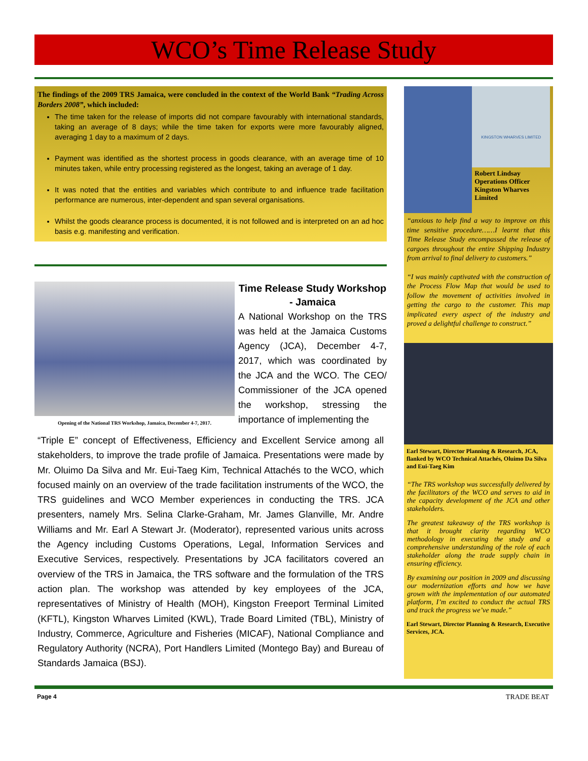WCO’s Time Release Study
The findings of the 2009 TRS Jamaica, were concluded in the context of the World Bank “Trading Across Borders 2008”, which included:
The time taken for the release of imports did not compare favourably with international standards, taking an average of 8 days; while the time taken for exports were more favourably aligned, averaging 1 day to a maximum of 2 days.
Payment was identified as the shortest process in goods clearance, with an average time of 10 minutes taken, while entry processing registered as the longest, taking an average of 1 day.
It was noted that the entities and variables which contribute to and influence trade facilitation performance are numerous, inter-dependent and span several organisations.
Whilst the goods clearance process is documented, it is not followed and is interpreted on an ad hoc basis e.g. manifesting and verification.
Opening of the National TRS Workshop, Jamaica, December 4-7, 2017.
Time Release Study Workshop - Jamaica
A National Workshop on the TRS was held at the Jamaica Customs Agency (JCA), December 4-7, 2017, which was coordinated by the JCA and the WCO. The CEO/ Commissioner of the JCA opened the workshop, stressing the importance of implementing the
“Triple E” concept of Effectiveness, Efficiency and Excellent Service among all stakeholders, to improve the trade profile of Jamaica. Presentations were made by Mr. Oluimo Da Silva and Mr. Eui-Taeg Kim, Technical Attachés to the WCO, which focused mainly on an overview of the trade facilitation instruments of the WCO, the TRS guidelines and WCO Member experiences in conducting the TRS. JCA presenters, namely Mrs. Selina Clarke-Graham, Mr. James Glanville, Mr. Andre Williams and Mr. Earl A Stewart Jr. (Moderator), represented various units across the Agency including Customs Operations, Legal, Information Services and Executive Services, respectively. Presentations by JCA facilitators covered an overview of the TRS in Jamaica, the TRS software and the formulation of the TRS action plan. The workshop was attended by key employees of the JCA, representatives of Ministry of Health (MOH), Kingston Freeport Terminal Limited (KFTL), Kingston Wharves Limited (KWL), Trade Board Limited (TBL), Ministry of Industry, Commerce, Agriculture and Fisheries (MICAF), National Compliance and Regulatory Authority (NCRA), Port Handlers Limited (Montego Bay) and Bureau of Standards Jamaica (BSJ).
KINGSTON WHARVES LIMITED
Robert Lindsay
Operations Officer
Kingston Wharves Limited
“anxious to help find a way to improve on this time sensitive procedure……I learnt that this Time Release Study encompassed the release of cargoes throughout the entire Shipping Industry from arrival to final delivery to customers.”
“I was mainly captivated with the construction of the Process Flow Map that would be used to follow the movement of activities involved in getting the cargo to the customer. This map implicated every aspect of the industry and proved a delightful challenge to construct.”
Earl Stewart, Director Planning & Research, JCA, flanked by WCO Technical Attachés, Oluimo Da Silva and Eui-Taeg Kim
“The TRS workshop was successfully delivered by the facilitators of the WCO and serves to aid in the capacity development of the JCA and other stakeholders.
The greatest takeaway of the TRS workshop is that it brought clarity regarding WCO methodology in executing the study and a comprehensive understanding of the role of each stakeholder along the trade supply chain in ensuring efficiency.
By examining our position in 2009 and discussing our modernization efforts and how we have grown with the implementation of our automated platform, I’m excited to conduct the actual TRS and track the progress we’ve made.”
Earl Stewart, Director Planning & Research, Executive Services, JCA.
Page 4 TRADE BEAT